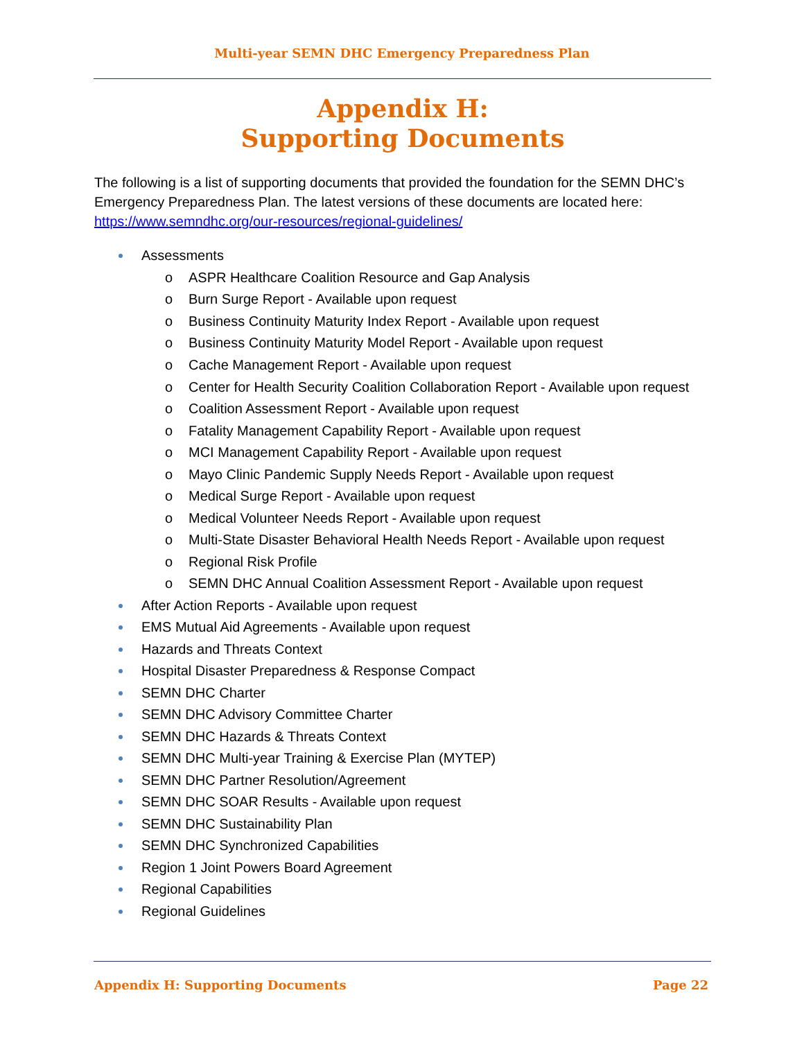Multi-year SEMN DHC Emergency Preparedness Plan
Appendix H:
Supporting Documents
The following is a list of supporting documents that provided the foundation for the SEMN DHC’s Emergency Preparedness Plan. The latest versions of these documents are located here: https://www.semndhc.org/our-resources/regional-guidelines/
Assessments
o ASPR Healthcare Coalition Resource and Gap Analysis
o Burn Surge Report - Available upon request
o Business Continuity Maturity Index Report - Available upon request
o Business Continuity Maturity Model Report - Available upon request
o Cache Management Report - Available upon request
o Center for Health Security Coalition Collaboration Report - Available upon request
o Coalition Assessment Report - Available upon request
o Fatality Management Capability Report - Available upon request
o MCI Management Capability Report - Available upon request
o Mayo Clinic Pandemic Supply Needs Report - Available upon request
o Medical Surge Report - Available upon request
o Medical Volunteer Needs Report - Available upon request
o Multi-State Disaster Behavioral Health Needs Report - Available upon request
o Regional Risk Profile
o SEMN DHC Annual Coalition Assessment Report - Available upon request
After Action Reports - Available upon request
EMS Mutual Aid Agreements - Available upon request
Hazards and Threats Context
Hospital Disaster Preparedness & Response Compact
SEMN DHC Charter
SEMN DHC Advisory Committee Charter
SEMN DHC Hazards & Threats Context
SEMN DHC Multi-year Training & Exercise Plan (MYTEP)
SEMN DHC Partner Resolution/Agreement
SEMN DHC SOAR Results - Available upon request
SEMN DHC Sustainability Plan
SEMN DHC Synchronized Capabilities
Region 1 Joint Powers Board Agreement
Regional Capabilities
Regional Guidelines
Appendix H: Supporting Documents Page 22